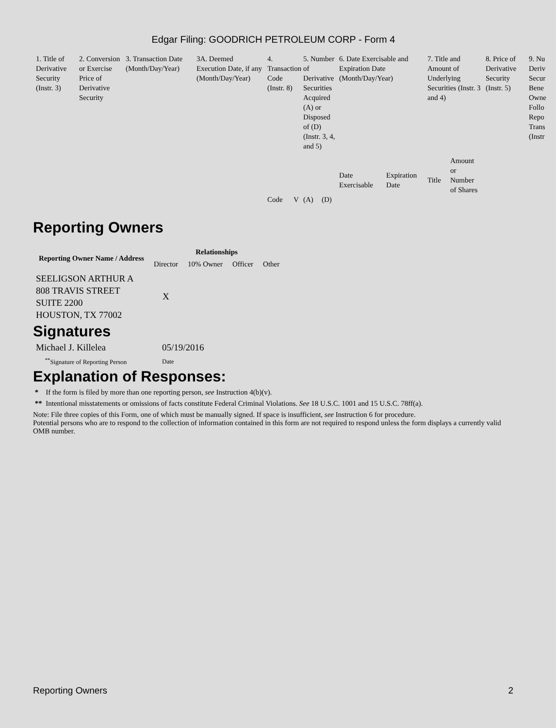Edgar Filing: GOODRICH PETROLEUM CORP - Form 4
| 1. Title of Derivative Security (Instr. 3) | 2. Conversion or Exercise Price of Derivative Security | 3. Transaction Date (Month/Day/Year) | 3A. Deemed Execution Date, if any (Month/Day/Year) | 4. Transaction Code (Instr. 8) | | 5. Number of Derivative Securities Acquired (A) or Disposed of (D) (Instr. 3, 4, and 5) | | 6. Date Exercisable and Expiration Date (Month/Day/Year) | | 7. Title and Amount of Underlying Securities (Instr. 3 and 4) | | 8. Price of Derivative Security (Instr. 5) | 9. Nu Deriv Secur Bene Owne Follo Repo Trans (Instr |
| --- | --- | --- | --- | --- | --- | --- | --- | --- | --- | --- | --- | --- | --- |
| | | | | Code | V | (A) | (D) | Date Exercisable | Expiration Date | Title | Amount or Number of Shares | | |
Reporting Owners
| Reporting Owner Name / Address | Relationships | | | |
| --- | --- | --- | --- | --- |
| | Director | 10% Owner | Officer | Other |
| SEELIGSON ARTHUR A 808 TRAVIS STREET SUITE 2200 HOUSTON, TX 77002 | X | | | |
Signatures
| Michael J. Killelea | 05/19/2016 |
| <sup>**</sup> Signature of Reporting Person | Date |
Explanation of Responses:
* If the form is filed by more than one reporting person, see Instruction 4(b)(v).
** Intentional misstatements or omissions of facts constitute Federal Criminal Violations. See 18 U.S.C. 1001 and 15 U.S.C. 78ff(a).
Note: File three copies of this Form, one of which must be manually signed. If space is insufficient, see Instruction 6 for procedure.
Potential persons who are to respond to the collection of information contained in this form are not required to respond unless the form displays a currently valid OMB number.
Reporting Owners 2